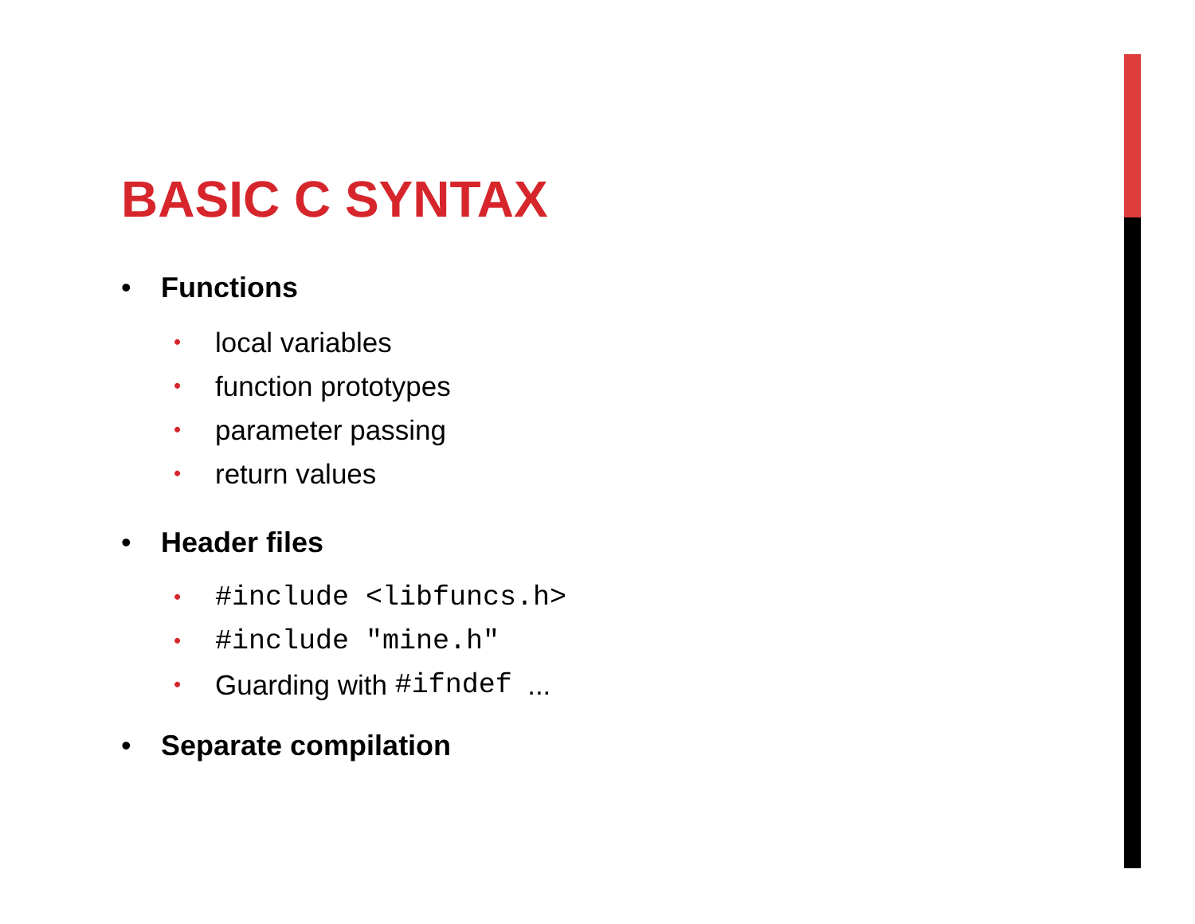BASIC C SYNTAX
• Functions
• local variables
• function prototypes
• parameter passing
• return values
• Header files
• #include <libfuncs.h>
• #include "mine.h"
• Guarding with #ifndef ...
• Separate compilation